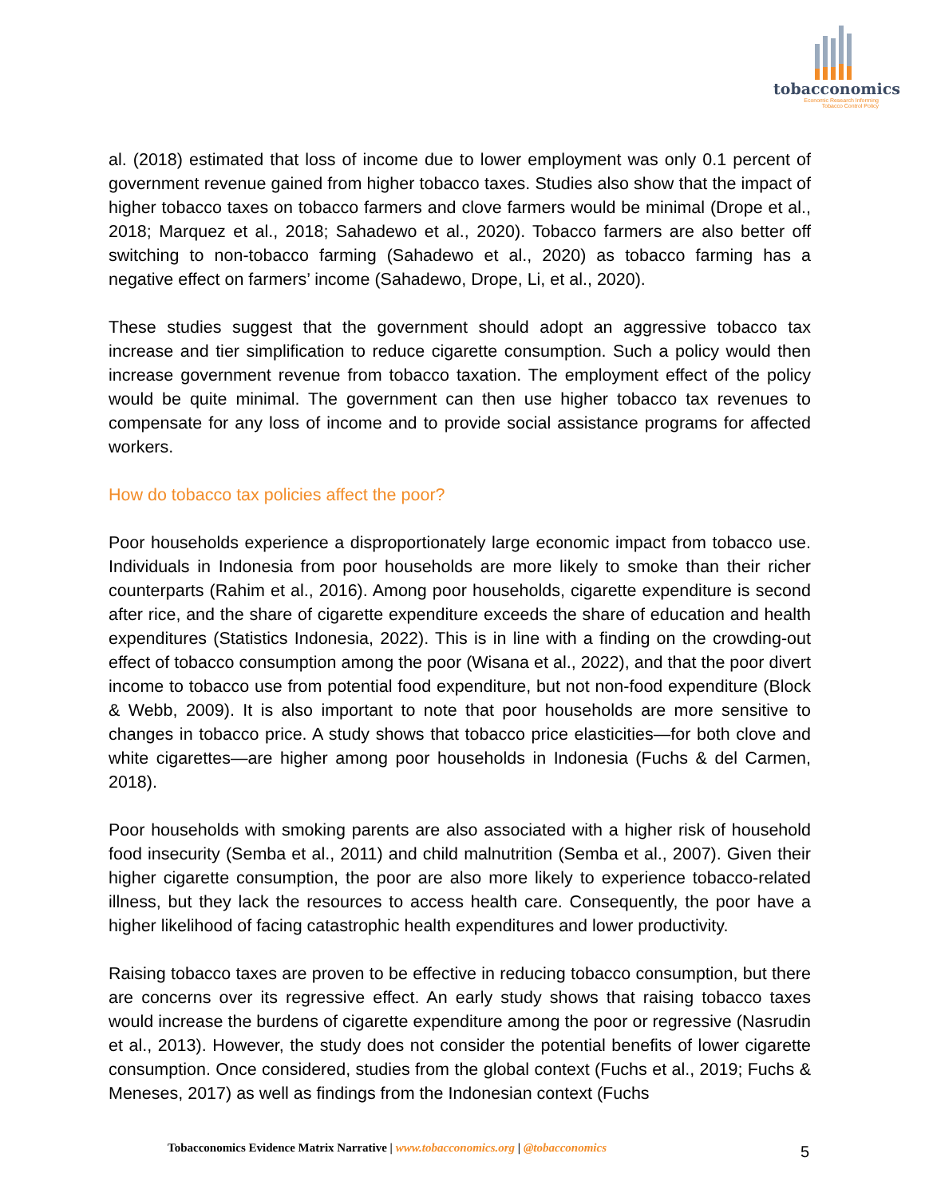tobacconomics
Economic Research Informing
Tobacco Control Policy
al. (2018) estimated that loss of income due to lower employment was only 0.1 percent of government revenue gained from higher tobacco taxes. Studies also show that the impact of higher tobacco taxes on tobacco farmers and clove farmers would be minimal (Drope et al., 2018; Marquez et al., 2018; Sahadewo et al., 2020). Tobacco farmers are also better off switching to non-tobacco farming (Sahadewo et al., 2020) as tobacco farming has a negative effect on farmers’ income (Sahadewo, Drope, Li, et al., 2020).
These studies suggest that the government should adopt an aggressive tobacco tax increase and tier simplification to reduce cigarette consumption. Such a policy would then increase government revenue from tobacco taxation. The employment effect of the policy would be quite minimal. The government can then use higher tobacco tax revenues to compensate for any loss of income and to provide social assistance programs for affected workers.
How do tobacco tax policies affect the poor?
Poor households experience a disproportionately large economic impact from tobacco use. Individuals in Indonesia from poor households are more likely to smoke than their richer counterparts (Rahim et al., 2016). Among poor households, cigarette expenditure is second after rice, and the share of cigarette expenditure exceeds the share of education and health expenditures (Statistics Indonesia, 2022). This is in line with a finding on the crowding-out effect of tobacco consumption among the poor (Wisana et al., 2022), and that the poor divert income to tobacco use from potential food expenditure, but not non-food expenditure (Block & Webb, 2009). It is also important to note that poor households are more sensitive to changes in tobacco price. A study shows that tobacco price elasticities—for both clove and white cigarettes—are higher among poor households in Indonesia (Fuchs & del Carmen, 2018).
Poor households with smoking parents are also associated with a higher risk of household food insecurity (Semba et al., 2011) and child malnutrition (Semba et al., 2007). Given their higher cigarette consumption, the poor are also more likely to experience tobacco-related illness, but they lack the resources to access health care. Consequently, the poor have a higher likelihood of facing catastrophic health expenditures and lower productivity.
Raising tobacco taxes are proven to be effective in reducing tobacco consumption, but there are concerns over its regressive effect. An early study shows that raising tobacco taxes would increase the burdens of cigarette expenditure among the poor or regressive (Nasrudin et al., 2013). However, the study does not consider the potential benefits of lower cigarette consumption. Once considered, studies from the global context (Fuchs et al., 2019; Fuchs & Meneses, 2017) as well as findings from the Indonesian context (Fuchs
Tobacconomics Evidence Matrix Narrative | www.tobacconomics.org | @tobacconomics
5